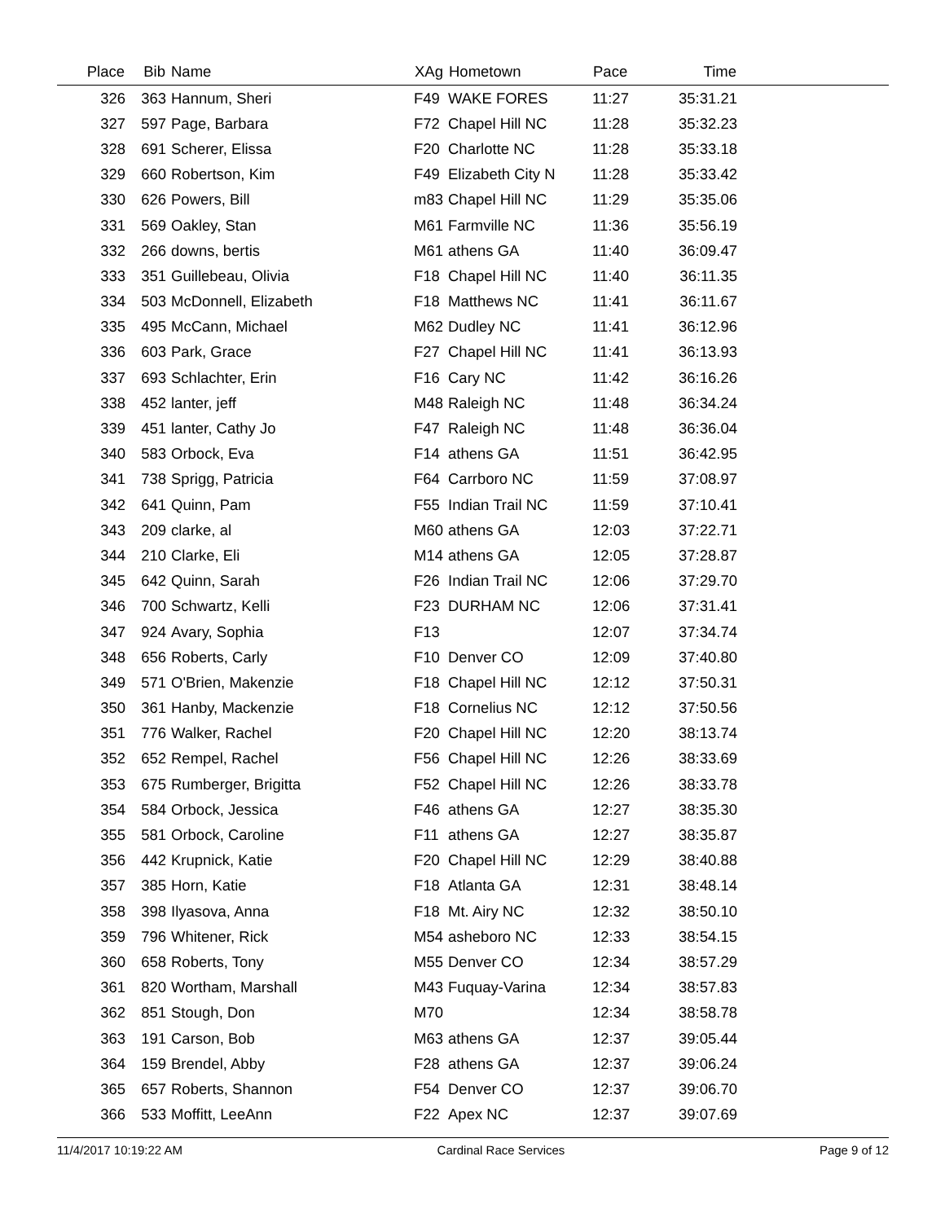| Place | Bib | Name | XAg | Hometown | Pace | Time | |
| --- | --- | --- | --- | --- | --- | --- | --- |
| 326 | 363 | Hannum, Sheri | F49 | WAKE FORES | 11:27 | 35:31.21 | |
| 327 | 597 | Page, Barbara | F72 | Chapel Hill NC | 11:28 | 35:32.23 | |
| 328 | 691 | Scherer, Elissa | F20 | Charlotte NC | 11:28 | 35:33.18 | |
| 329 | 660 | Robertson, Kim | F49 | Elizabeth City N | 11:28 | 35:33.42 | |
| 330 | 626 | Powers, Bill | m83 | Chapel Hill NC | 11:29 | 35:35.06 | |
| 331 | 569 | Oakley, Stan | M61 | Farmville NC | 11:36 | 35:56.19 | |
| 332 | 266 | downs, bertis | M61 | athens GA | 11:40 | 36:09.47 | |
| 333 | 351 | Guillebeau, Olivia | F18 | Chapel Hill NC | 11:40 | 36:11.35 | |
| 334 | 503 | McDonnell, Elizabeth | F18 | Matthews NC | 11:41 | 36:11.67 | |
| 335 | 495 | McCann, Michael | M62 | Dudley NC | 11:41 | 36:12.96 | |
| 336 | 603 | Park, Grace | F27 | Chapel Hill NC | 11:41 | 36:13.93 | |
| 337 | 693 | Schlachter, Erin | F16 | Cary NC | 11:42 | 36:16.26 | |
| 338 | 452 | lanter, jeff | M48 | Raleigh NC | 11:48 | 36:34.24 | |
| 339 | 451 | lanter, Cathy Jo | F47 | Raleigh NC | 11:48 | 36:36.04 | |
| 340 | 583 | Orbock, Eva | F14 | athens GA | 11:51 | 36:42.95 | |
| 341 | 738 | Sprigg, Patricia | F64 | Carrboro NC | 11:59 | 37:08.97 | |
| 342 | 641 | Quinn, Pam | F55 | Indian Trail NC | 11:59 | 37:10.41 | |
| 343 | 209 | clarke, al | M60 | athens GA | 12:03 | 37:22.71 | |
| 344 | 210 | Clarke, Eli | M14 | athens GA | 12:05 | 37:28.87 | |
| 345 | 642 | Quinn, Sarah | F26 | Indian Trail NC | 12:06 | 37:29.70 | |
| 346 | 700 | Schwartz, Kelli | F23 | DURHAM NC | 12:06 | 37:31.41 | |
| 347 | 924 | Avary, Sophia | F13 | | 12:07 | 37:34.74 | |
| 348 | 656 | Roberts, Carly | F10 | Denver CO | 12:09 | 37:40.80 | |
| 349 | 571 | O'Brien, Makenzie | F18 | Chapel Hill NC | 12:12 | 37:50.31 | |
| 350 | 361 | Hanby, Mackenzie | F18 | Cornelius NC | 12:12 | 37:50.56 | |
| 351 | 776 | Walker, Rachel | F20 | Chapel Hill NC | 12:20 | 38:13.74 | |
| 352 | 652 | Rempel, Rachel | F56 | Chapel Hill NC | 12:26 | 38:33.69 | |
| 353 | 675 | Rumberger, Brigitta | F52 | Chapel Hill NC | 12:26 | 38:33.78 | |
| 354 | 584 | Orbock, Jessica | F46 | athens GA | 12:27 | 38:35.30 | |
| 355 | 581 | Orbock, Caroline | F11 | athens GA | 12:27 | 38:35.87 | |
| 356 | 442 | Krupnick, Katie | F20 | Chapel Hill NC | 12:29 | 38:40.88 | |
| 357 | 385 | Horn, Katie | F18 | Atlanta GA | 12:31 | 38:48.14 | |
| 358 | 398 | Ilyasova, Anna | F18 | Mt. Airy NC | 12:32 | 38:50.10 | |
| 359 | 796 | Whitener, Rick | M54 | asheboro NC | 12:33 | 38:54.15 | |
| 360 | 658 | Roberts, Tony | M55 | Denver CO | 12:34 | 38:57.29 | |
| 361 | 820 | Wortham, Marshall | M43 | Fuquay-Varina | 12:34 | 38:57.83 | |
| 362 | 851 | Stough, Don | M70 | | 12:34 | 38:58.78 | |
| 363 | 191 | Carson, Bob | M63 | athens GA | 12:37 | 39:05.44 | |
| 364 | 159 | Brendel, Abby | F28 | athens GA | 12:37 | 39:06.24 | |
| 365 | 657 | Roberts, Shannon | F54 | Denver CO | 12:37 | 39:06.70 | |
| 366 | 533 | Moffitt, LeeAnn | F22 | Apex NC | 12:37 | 39:07.69 | |
11/4/2017 10:19:22 AM Cardinal Race Services Page 9 of 12